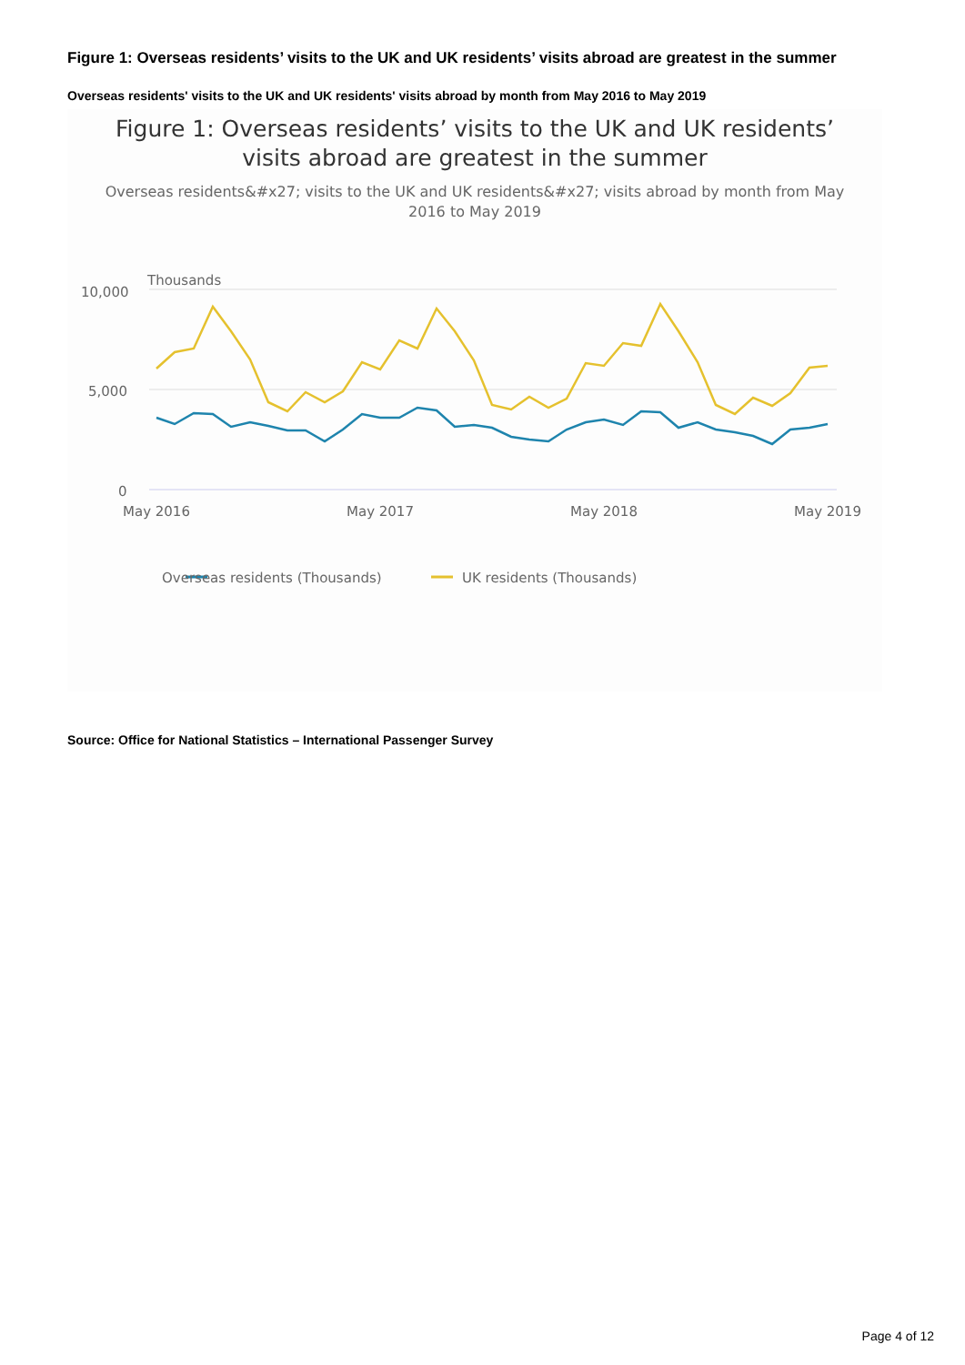Figure 1: Overseas residents’ visits to the UK and UK residents’ visits abroad are greatest in the summer
Overseas residents' visits to the UK and UK residents' visits abroad by month from May 2016 to May 2019
Figure 1: Overseas residents’ visits to the UK and UK residents’ visits abroad are greatest in the summer
Overseas residents&#x27; visits to the UK and UK residents&#x27; visits abroad by month from May 2016 to May 2019
Thousands
10,000
5,000
0
May 2016
May 2017
May 2018
May 2019
Overseas residents (Thousands)
UK residents (Thousands)
Source: Office for National Statistics – International Passenger Survey
Page 4 of 12